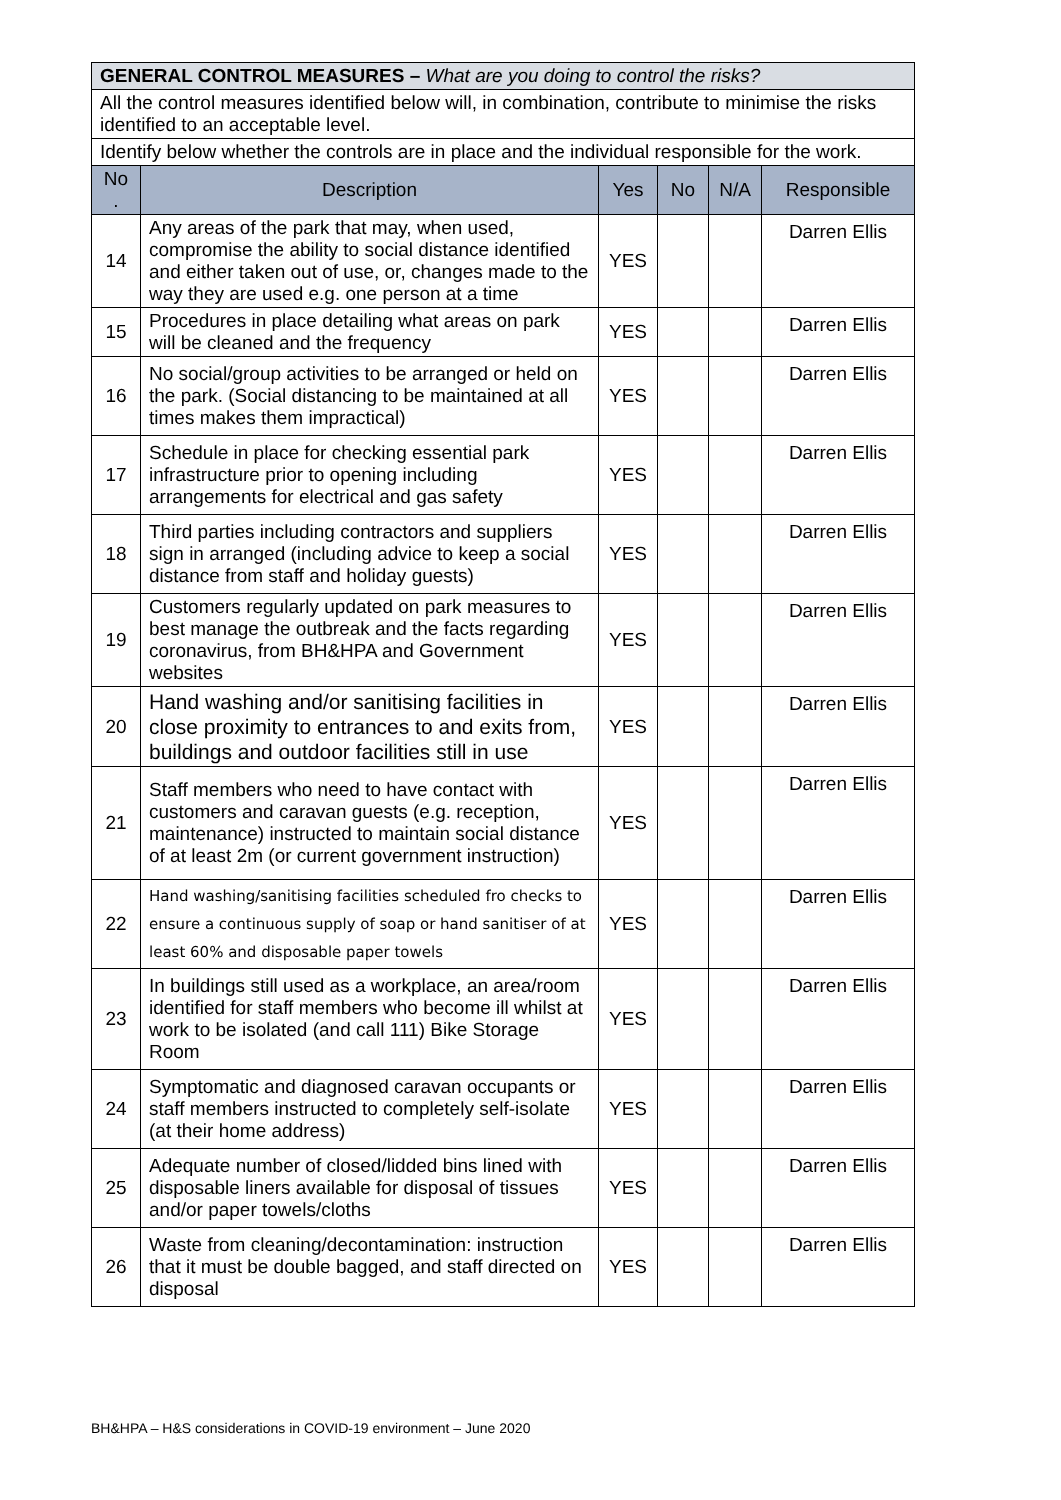| GENERAL CONTROL MEASURES – What are you doing to control the risks? | | | | | |
| All the control measures identified below will, in combination, contribute to minimise the risks identified to an acceptable level. | | | | | |
| Identify below whether the controls are in place and the individual responsible for the work. | | | | | |
| No . | Description | Yes | No | N/A | Responsible |
| 14 | Any areas of the park that may, when used, compromise the ability to social distance identified and either taken out of use, or, changes made to the way they are used e.g. one person at a time | YES | | | Darren Ellis |
| 15 | Procedures in place detailing what areas on park will be cleaned and the frequency | YES | | | Darren Ellis |
| 16 | No social/group activities to be arranged or held on the park. (Social distancing to be maintained at all times makes them impractical) | YES | | | Darren Ellis |
| 17 | Schedule in place for checking essential park infrastructure prior to opening including arrangements for electrical and gas safety | YES | | | Darren Ellis |
| 18 | Third parties including contractors and suppliers sign in arranged (including advice to keep a social distance from staff and holiday guests) | YES | | | Darren Ellis |
| 19 | Customers regularly updated on park measures to best manage the outbreak and the facts regarding coronavirus, from BH&HPA and Government websites | YES | | | Darren Ellis |
| 20 | Hand washing and/or sanitising facilities in close proximity to entrances to and exits from, buildings and outdoor facilities still in use | YES | | | Darren Ellis |
| 21 | Staff members who need to have contact with customers and caravan guests (e.g. reception, maintenance) instructed to maintain social distance of at least 2m (or current government instruction) | YES | | | Darren Ellis |
| 22 | Hand washing/sanitising facilities scheduled fro checks to ensure a continuous supply of soap or hand sanitiser of at least 60% and disposable paper towels | YES | | | Darren Ellis |
| 23 | In buildings still used as a workplace, an area/room identified for staff members who become ill whilst at work to be isolated (and call 111) Bike Storage Room | YES | | | Darren Ellis |
| 24 | Symptomatic and diagnosed caravan occupants or staff members instructed to completely self-isolate (at their home address) | YES | | | Darren Ellis |
| 25 | Adequate number of closed/lidded bins lined with disposable liners available for disposal of tissues and/or paper towels/cloths | YES | | | Darren Ellis |
| 26 | Waste from cleaning/decontamination: instruction that it must be double bagged, and staff directed on disposal | YES | | | Darren Ellis |
BH&HPA – H&S considerations in COVID-19 environment – June 2020